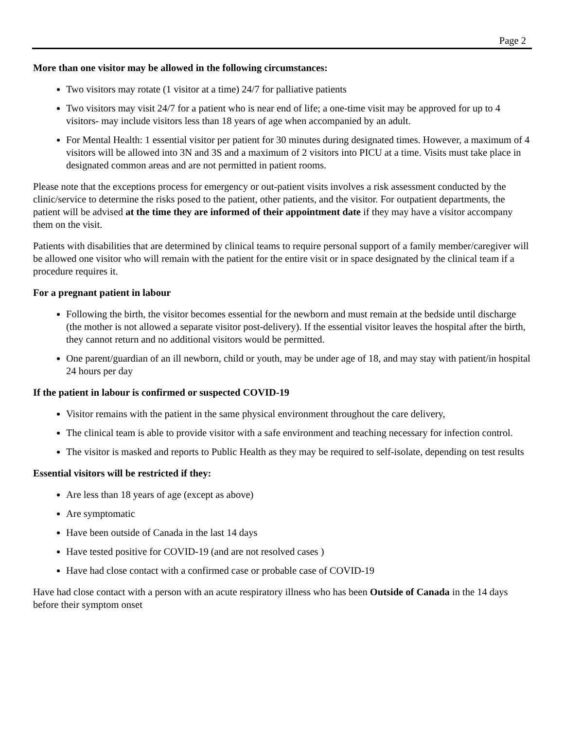Page 2
More than one visitor may be allowed in the following circumstances:
Two visitors may rotate (1 visitor at a time) 24/7 for palliative patients
Two visitors may visit 24/7 for a patient who is near end of life; a one-time visit may be approved for up to 4 visitors- may include visitors less than 18 years of age when accompanied by an adult.
For Mental Health: 1 essential visitor per patient for 30 minutes during designated times. However, a maximum of 4 visitors will be allowed into 3N and 3S and a maximum of 2 visitors into PICU at a time. Visits must take place in designated common areas and are not permitted in patient rooms.
Please note that the exceptions process for emergency or out-patient visits involves a risk assessment conducted by the clinic/service to determine the risks posed to the patient, other patients, and the visitor. For outpatient departments, the patient will be advised at the time they are informed of their appointment date if they may have a visitor accompany them on the visit.
Patients with disabilities that are determined by clinical teams to require personal support of a family member/caregiver will be allowed one visitor who will remain with the patient for the entire visit or in space designated by the clinical team if a procedure requires it.
For a pregnant patient in labour
Following the birth, the visitor becomes essential for the newborn and must remain at the bedside until discharge (the mother is not allowed a separate visitor post-delivery). If the essential visitor leaves the hospital after the birth, they cannot return and no additional visitors would be permitted.
One parent/guardian of an ill newborn, child or youth, may be under age of 18, and may stay with patient/in hospital 24 hours per day
If the patient in labour is confirmed or suspected COVID-19
Visitor remains with the patient in the same physical environment throughout the care delivery,
The clinical team is able to provide visitor with a safe environment and teaching necessary for infection control.
The visitor is masked and reports to Public Health as they may be required to self-isolate, depending on test results
Essential visitors will be restricted if they:
Are less than 18 years of age (except as above)
Are symptomatic
Have been outside of Canada in the last 14 days
Have tested positive for COVID-19 (and are not resolved cases )
Have had close contact with a confirmed case or probable case of COVID-19
Have had close contact with a person with an acute respiratory illness who has been Outside of Canada in the 14 days before their symptom onset